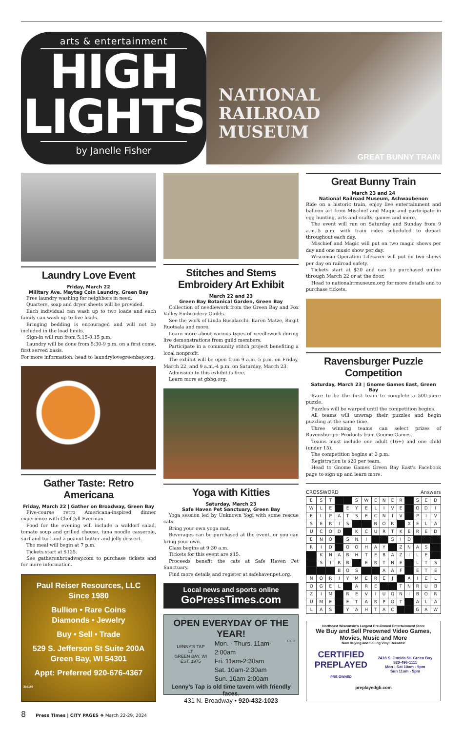arts & entertainment
HIGH
LIGHTS
by Janelle Fisher
NATIONAL
RAILROAD
MUSEUM
GREAT BUNNY TRAIN
Laundry Love Event
Friday, March 22
Military Ave. Maytag Coin Laundry, Green Bay
Free laundry washing for neighbors in need.
Quarters, soap and dryer sheets will be provided.
Each individual can wash up to two loads and each family can wash up to five loads.
Bringing bedding is encouraged and will not be included in the load limits.
Sign-in will run from 5:15-8:15 p.m.
Laundry will be done from 5:30-9 p.m. on a first come, first served basis.
For more information, head to laundrylovegreenbay.org.
Gather Taste: Retro Americana
Friday, March 22 | Gather on Broadway, Green Bay
Five-course retro Americana-inspired dinner experience with Chef Jyll Everman.
Food for the evening will include a waldorf salad, tomato soup and grilled cheese, tuna noodle casserole, surf and turf and a peanut butter and jelly dessert.
The meal will begin at 7 p.m.
Tickets start at $125.
See gatheronbroadway.com to purchase tickets and for more information.
Paul Reiser Resources, LLC
Since 1980
Bullion • Rare Coins
Diamonds • Jewelry
Buy • Sell • Trade
529 S. Jefferson St Suite 200A
Green Bay, WI 54301
Appt: Preferred 920-676-4367
359110
Stitches and Stems
Embroidery Art Exhibit
March 22 and 23
Green Bay Botanical Garden, Green Bay
Collection of needlework from the Green Bay and Fox Valley Embroidery Guilds.
See the work of Linda Busalacchi, Karen Matze, Birgit Ruotsala and more.
Learn more about various types of needlework during live demonstrations from guild members.
Participate in a community stitch project benefiting a local nonprofit.
The exhibit will be open from 9 a.m.-5 p.m. on Friday, March 22, and 9 a.m.-4 p.m. on Saturday, March 23.
Admission to this exhibit is free.
Learn more at gbbg.org.
Yoga with Kitties
Saturday, March 23
Safe Haven Pet Sanctuary, Green Bay
Yoga session led by Unknown Yogi with some rescue cats.
Bring your own yoga mat.
Beverages can be purchased at the event, or you can bring your own.
Class begins at 9:30 a.m.
Tickets for this event are $15.
Proceeds benefit the cats at Safe Haven Pet Sanctuary.
Find more details and register at safehavenpet.org.
Local news and sports online
GoPressTimes.com
OPEN EVERYDAY OF THE YEAR!
LENNY'S TAP
LT
GREEN BAY, WI
EST. 1975
Mon. - Thurs. 11am-2:00am
Fri. 11am-2:30am
Sat. 10am-2:30am
Sun. 10am-2:00am
176772
Lenny's Tap is old time tavern with friendly faces.
431 N. Broadway • 920-432-1023
Great Bunny Train
March 23 and 24
National Railroad Museum, Ashwaubenon
Ride on a historic train, enjoy live entertainment and balloon art from Mischief and Magic and participate in egg hunting, arts and crafts, games and more.
The event will run on Saturday and Sunday from 9 a.m.-5 p.m. with train rides scheduled to depart throughout each day.
Mischief and Magic will put on two magic shows per day and one music show per day.
Wisconsin Operation Lifesaver will put on two shows per day on railroad safety.
Tickets start at $20 and can be purchased online through March 22 or at the door.
Head to nationalrrmuseum.org for more details and to purchase tickets.
Ravensburger Puzzle Competition
Saturday, March 23 | Gnome Games East, Green Bay
Race to be the first team to complete a 500-piece puzzle.
Puzzles will be warped until the competition begins.
All teams will unwrap their puzzles and begin puzzling at the same time.
Three winning teams can select prizes of Ravensburger Products from Gnome Games.
Teams must include one adult (16+) and one child (under 15).
The competition begins at 3 p.m.
Registration is $20 per team.
Head to Gnome Games Green Bay East's Facebook page to sign up and learn more.
CROSSWORD Answers
| E | S | T | | | S | W | E | N | E | R | | S | E | D |
| W | L | E | | E | Y | E | L | I | V | E | | O | D | I |
| E | L | P | A | T | S | E | C | N | I | V | | P | I | V |
| S | E | R | I | S | | | N | O | R | | X | E | L | A |
| U | C | O | D | | K | C | U | R | T | K | E | R | E | D |
| E | N | O | | S | N | I | | | S | I | D | | | |
| R | I | D | | O | O | H | A | Y | | Z | N | A | S | |
| | K | N | A | B | H | T | E | B | A | Z | I | L | E | |
| | S | I | R | B | | E | R | T | N | E | | L | T | S |
| | | | B | O | S | | | A | A | F | | E | T | E |
| N | O | R | I | Y | M | E | R | E | J | | A | I | E | L |
| O | G | E | L | | A | R | E | | | T | N | R | U | B |
| Z | I | M | | R | E | V | I | U | Q | N | I | B | O | R |
| U | M | E | | E | T | A | R | P | O | T | | A | L | A |
| L | A | S | | Y | A | H | T | A | C | | | G | A | W |
Northeast Wisconsin's Largest Pre-Owned Entertainment Store
We Buy and Sell Preowned Video Games,
Movies, Music and More
Now Buying and Selling Vinyl Records!
CERTIFIED
PREPLAYED
PRE-OWNED
2418 S. Oneida St. Green Bay
920-496-1111
Mon - Sat 10am - 9pm
Sun 11am - 5pm
preplayedgb.com
8 Press Times | CiTY PAGES ❖ March 22-29, 2024